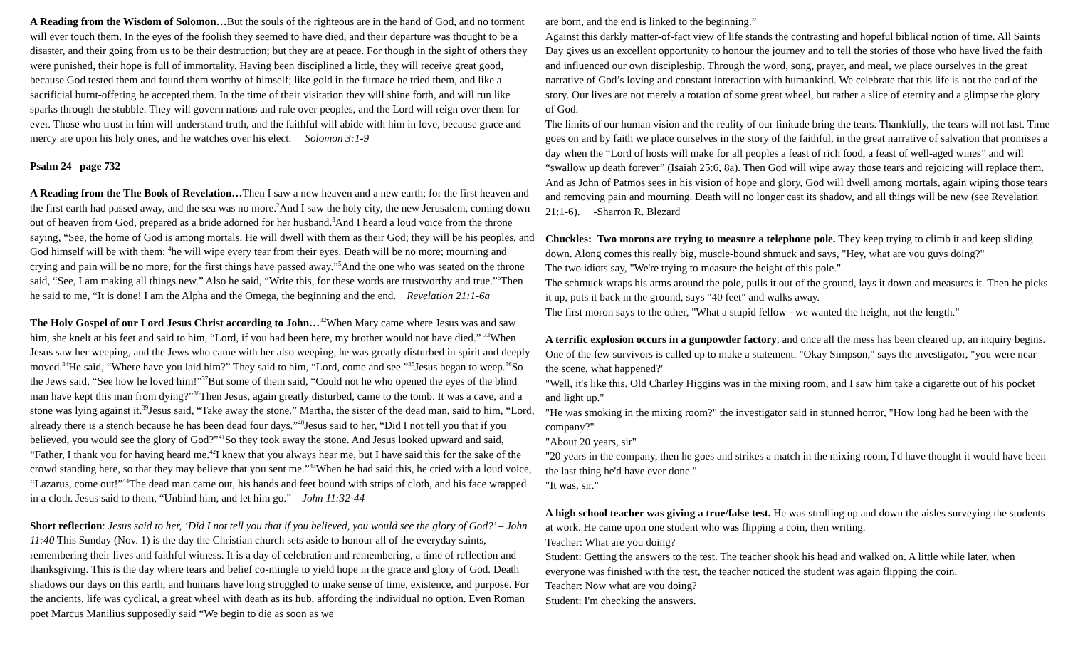A Reading from the Wisdom of Solomon…But the souls of the righteous are in the hand of God, and no torment will ever touch them. In the eyes of the foolish they seemed to have died, and their departure was thought to be a disaster, and their going from us to be their destruction; but they are at peace. For though in the sight of others they were punished, their hope is full of immortality. Having been disciplined a little, they will receive great good, because God tested them and found them worthy of himself; like gold in the furnace he tried them, and like a sacrificial burnt-offering he accepted them. In the time of their visitation they will shine forth, and will run like sparks through the stubble. They will govern nations and rule over peoples, and the Lord will reign over them for ever. Those who trust in him will understand truth, and the faithful will abide with him in love, because grace and mercy are upon his holy ones, and he watches over his elect. Solomon 3:1-9
Psalm 24 page 732
A Reading from the The Book of Revelation…Then I saw a new heaven and a new earth; for the first heaven and the first earth had passed away, and the sea was no more.<sup>2</sup>And I saw the holy city, the new Jerusalem, coming down out of heaven from God, prepared as a bride adorned for her husband.<sup>3</sup>And I heard a loud voice from the throne saying, “See, the home of God is among mortals. He will dwell with them as their God; they will be his peoples, and God himself will be with them; <sup>4</sup>he will wipe every tear from their eyes. Death will be no more; mourning and crying and pain will be no more, for the first things have passed away.”<sup>5</sup>And the one who was seated on the throne said, “See, I am making all things new.” Also he said, “Write this, for these words are trustworthy and true.”<sup>6</sup>Then he said to me, “It is done! I am the Alpha and the Omega, the beginning and the end. Revelation 21:1-6a
The Holy Gospel of our Lord Jesus Christ according to John…<sup>32</sup>When Mary came where Jesus was and saw him, she knelt at his feet and said to him, “Lord, if you had been here, my brother would not have died.” <sup>33</sup>When Jesus saw her weeping, and the Jews who came with her also weeping, he was greatly disturbed in spirit and deeply moved.<sup>34</sup>He said, “Where have you laid him?” They said to him, “Lord, come and see.”<sup>35</sup>Jesus began to weep.<sup>36</sup>So the Jews said, “See how he loved him!”<sup>37</sup>But some of them said, “Could not he who opened the eyes of the blind man have kept this man from dying?”<sup>38</sup>Then Jesus, again greatly disturbed, came to the tomb. It was a cave, and a stone was lying against it.<sup>39</sup>Jesus said, “Take away the stone.” Martha, the sister of the dead man, said to him, “Lord, already there is a stench because he has been dead four days.”<sup>40</sup>Jesus said to her, “Did I not tell you that if you believed, you would see the glory of God?”<sup>41</sup>So they took away the stone. And Jesus looked upward and said, “Father, I thank you for having heard me.<sup>42</sup>I knew that you always hear me, but I have said this for the sake of the crowd standing here, so that they may believe that you sent me.”<sup>43</sup>When he had said this, he cried with a loud voice, “Lazarus, come out!”<sup>44</sup>The dead man came out, his hands and feet bound with strips of cloth, and his face wrapped in a cloth. Jesus said to them, “Unbind him, and let him go.” John 11:32-44
Short reflection: Jesus said to her, ‘Did I not tell you that if you believed, you would see the glory of God?’ – John 11:40 This Sunday (Nov. 1) is the day the Christian church sets aside to honour all of the everyday saints, remembering their lives and faithful witness. It is a day of celebration and remembering, a time of reflection and thanksgiving. This is the day where tears and belief co-mingle to yield hope in the grace and glory of God. Death shadows our days on this earth, and humans have long struggled to make sense of time, existence, and purpose. For the ancients, life was cyclical, a great wheel with death as its hub, affording the individual no option. Even Roman poet Marcus Manilius supposedly said “We begin to die as soon as we
are born, and the end is linked to the beginning.”
Against this darkly matter-of-fact view of life stands the contrasting and hopeful biblical notion of time. All Saints Day gives us an excellent opportunity to honour the journey and to tell the stories of those who have lived the faith and influenced our own discipleship. Through the word, song, prayer, and meal, we place ourselves in the great narrative of God’s loving and constant interaction with humankind. We celebrate that this life is not the end of the story. Our lives are not merely a rotation of some great wheel, but rather a slice of eternity and a glimpse the glory of God.
The limits of our human vision and the reality of our finitude bring the tears. Thankfully, the tears will not last. Time goes on and by faith we place ourselves in the story of the faithful, in the great narrative of salvation that promises a day when the “Lord of hosts will make for all peoples a feast of rich food, a feast of well-aged wines” and will “swallow up death forever” (Isaiah 25:6, 8a). Then God will wipe away those tears and rejoicing will replace them. And as John of Patmos sees in his vision of hope and glory, God will dwell among mortals, again wiping those tears and removing pain and mourning. Death will no longer cast its shadow, and all things will be new (see Revelation 21:1-6). -Sharron R. Blezard
Chuckles: Two morons are trying to measure a telephone pole. They keep trying to climb it and keep sliding down. Along comes this really big, muscle-bound shmuck and says, "Hey, what are you guys doing?"
The two idiots say, "We're trying to measure the height of this pole."
The schmuck wraps his arms around the pole, pulls it out of the ground, lays it down and measures it. Then he picks it up, puts it back in the ground, says "40 feet" and walks away.
The first moron says to the other, "What a stupid fellow - we wanted the height, not the length."
A terrific explosion occurs in a gunpowder factory, and once all the mess has been cleared up, an inquiry begins. One of the few survivors is called up to make a statement. "Okay Simpson," says the investigator, "you were near the scene, what happened?"
"Well, it's like this. Old Charley Higgins was in the mixing room, and I saw him take a cigarette out of his pocket and light up."
"He was smoking in the mixing room?" the investigator said in stunned horror, "How long had he been with the company?"
"About 20 years, sir"
"20 years in the company, then he goes and strikes a match in the mixing room, I'd have thought it would have been the last thing he'd have ever done."
"It was, sir."
A high school teacher was giving a true/false test. He was strolling up and down the aisles surveying the students at work. He came upon one student who was flipping a coin, then writing.
Teacher: What are you doing?
Student: Getting the answers to the test. The teacher shook his head and walked on. A little while later, when everyone was finished with the test, the teacher noticed the student was again flipping the coin.
Teacher: Now what are you doing?
Student: I'm checking the answers.